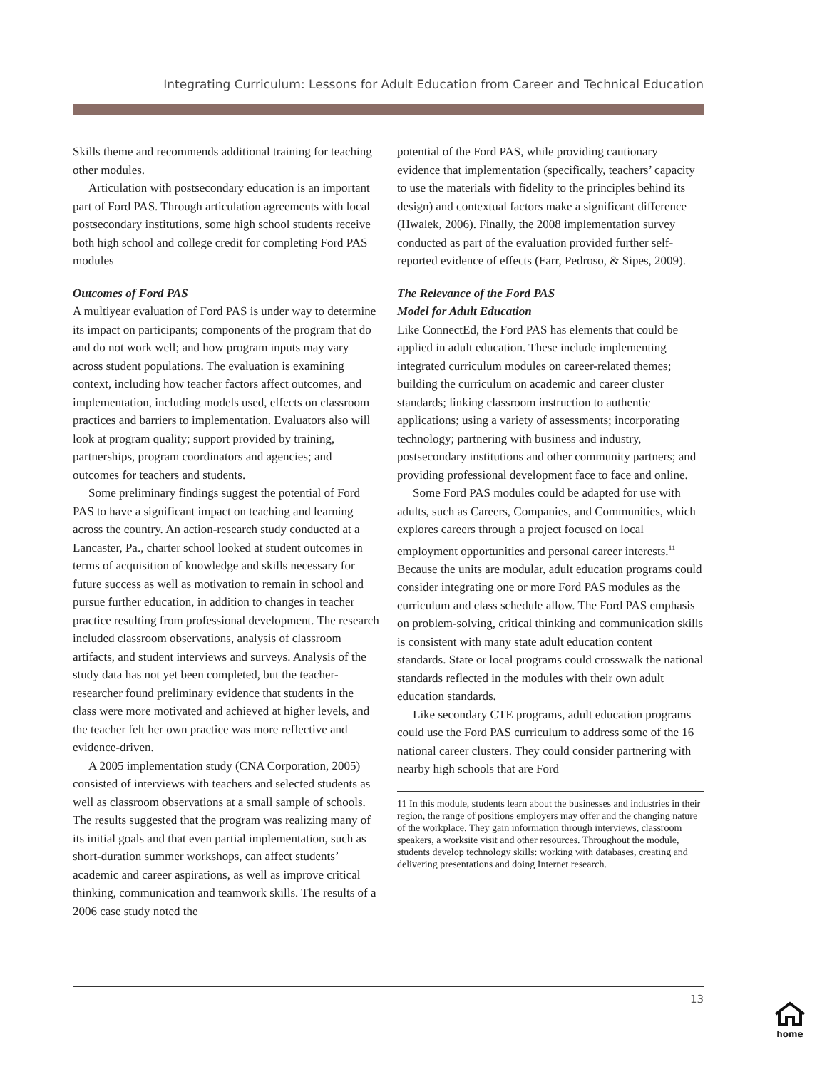Integrating Curriculum: Lessons for Adult Education from Career and Technical Education
Skills theme and recommends additional training for teaching other modules.
Articulation with postsecondary education is an important part of Ford PAS. Through articulation agreements with local postsecondary institutions, some high school students receive both high school and college credit for completing Ford PAS modules
Outcomes of Ford PAS
A multiyear evaluation of Ford PAS is under way to determine its impact on participants; components of the program that do and do not work well; and how program inputs may vary across student populations. The evaluation is examining context, including how teacher factors affect outcomes, and implementation, including models used, effects on classroom practices and barriers to implementation. Evaluators also will look at program quality; support provided by training, partnerships, program coordinators and agencies; and outcomes for teachers and students.
Some preliminary findings suggest the potential of Ford PAS to have a significant impact on teaching and learning across the country. An action-research study conducted at a Lancaster, Pa., charter school looked at student outcomes in terms of acquisition of knowledge and skills necessary for future success as well as motivation to remain in school and pursue further education, in addition to changes in teacher practice resulting from professional development. The research included classroom observations, analysis of classroom artifacts, and student interviews and surveys. Analysis of the study data has not yet been completed, but the teacher-researcher found preliminary evidence that students in the class were more motivated and achieved at higher levels, and the teacher felt her own practice was more reflective and evidence-driven.
A 2005 implementation study (CNA Corporation, 2005) consisted of interviews with teachers and selected students as well as classroom observations at a small sample of schools. The results suggested that the program was realizing many of its initial goals and that even partial implementation, such as short-duration summer workshops, can affect students’ academic and career aspirations, as well as improve critical thinking, communication and teamwork skills. The results of a 2006 case study noted the
potential of the Ford PAS, while providing cautionary evidence that implementation (specifically, teachers’ capacity to use the materials with fidelity to the principles behind its design) and contextual factors make a significant difference (Hwalek, 2006). Finally, the 2008 implementation survey conducted as part of the evaluation provided further self-reported evidence of effects (Farr, Pedroso, & Sipes, 2009).
The Relevance of the Ford PAS
Model for Adult Education
Like ConnectEd, the Ford PAS has elements that could be applied in adult education. These include implementing integrated curriculum modules on career-related themes; building the curriculum on academic and career cluster standards; linking classroom instruction to authentic applications; using a variety of assessments; incorporating technology; partnering with business and industry, postsecondary institutions and other community partners; and providing professional development face to face and online.
Some Ford PAS modules could be adapted for use with adults, such as Careers, Companies, and Communities, which explores careers through a project focused on local employment opportunities and personal career interests.<sup>11</sup> Because the units are modular, adult education programs could consider integrating one or more Ford PAS modules as the curriculum and class schedule allow. The Ford PAS emphasis on problem-solving, critical thinking and communication skills is consistent with many state adult education content standards. State or local programs could crosswalk the national standards reflected in the modules with their own adult education standards.
Like secondary CTE programs, adult education programs could use the Ford PAS curriculum to address some of the 16 national career clusters. They could consider partnering with nearby high schools that are Ford
11 In this module, students learn about the businesses and industries in their region, the range of positions employers may offer and the changing nature of the workplace. They gain information through interviews, classroom speakers, a worksite visit and other resources. Throughout the module, students develop technology skills: working with databases, creating and delivering presentations and doing Internet research.
13
home